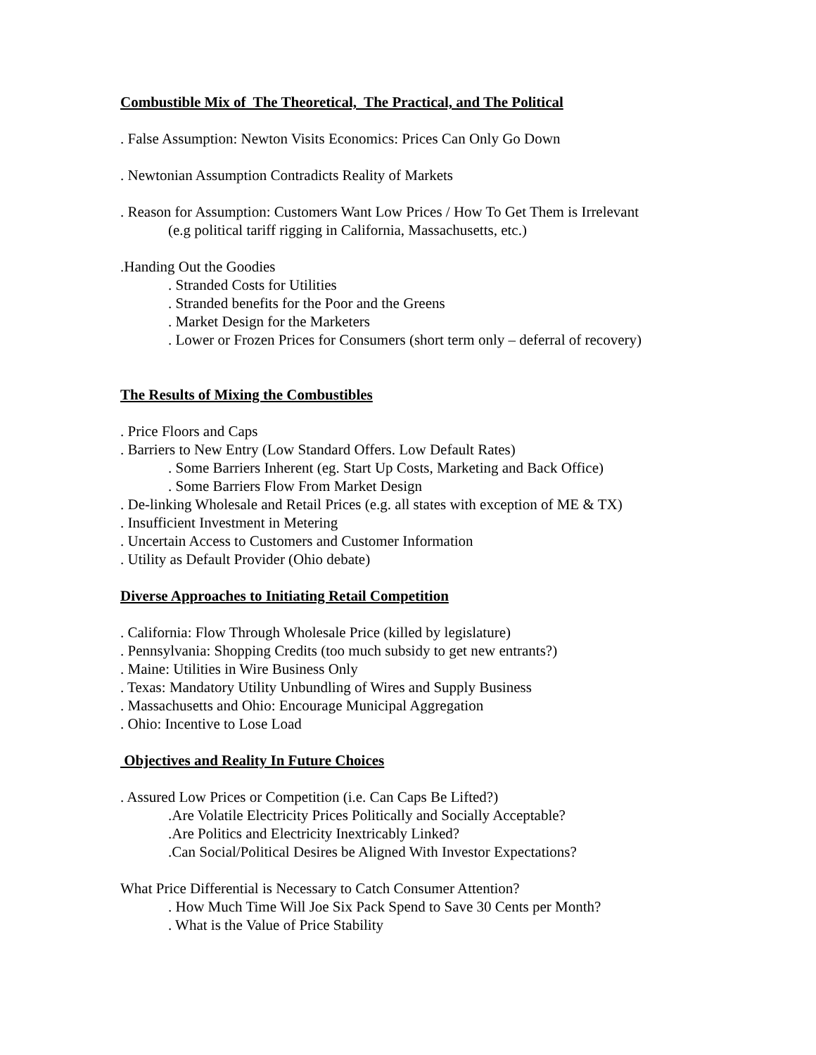Combustible Mix of The Theoretical, The Practical, and The Political
. False Assumption: Newton Visits Economics: Prices Can Only Go Down
. Newtonian Assumption Contradicts Reality of Markets
. Reason for Assumption: Customers Want Low Prices / How To Get Them is Irrelevant
(e.g political tariff rigging in California, Massachusetts, etc.)
.Handing Out the Goodies
. Stranded Costs for Utilities
. Stranded benefits for the Poor and the Greens
. Market Design for the Marketers
. Lower or Frozen Prices for Consumers (short term only – deferral of recovery)
The Results of Mixing the Combustibles
. Price Floors and Caps
. Barriers to New Entry (Low Standard Offers. Low Default Rates)
. Some Barriers Inherent (eg. Start Up Costs, Marketing and Back Office)
. Some Barriers Flow From Market Design
. De-linking Wholesale and Retail Prices (e.g. all states with exception of ME & TX)
. Insufficient Investment in Metering
. Uncertain Access to Customers and Customer Information
. Utility as Default Provider (Ohio debate)
Diverse Approaches to Initiating Retail Competition
. California: Flow Through Wholesale Price (killed by legislature)
. Pennsylvania: Shopping Credits (too much subsidy to get new entrants?)
. Maine: Utilities in Wire Business Only
. Texas: Mandatory Utility Unbundling of Wires and Supply Business
. Massachusetts and Ohio: Encourage Municipal Aggregation
. Ohio: Incentive to Lose Load
Objectives and Reality In Future Choices
. Assured Low Prices or Competition (i.e. Can Caps Be Lifted?)
.Are Volatile Electricity Prices Politically and Socially Acceptable?
.Are Politics and Electricity Inextricably Linked?
.Can Social/Political Desires be Aligned With Investor Expectations?
What Price Differential is Necessary to Catch Consumer Attention?
. How Much Time Will Joe Six Pack Spend to Save 30 Cents per Month?
. What is the Value of Price Stability